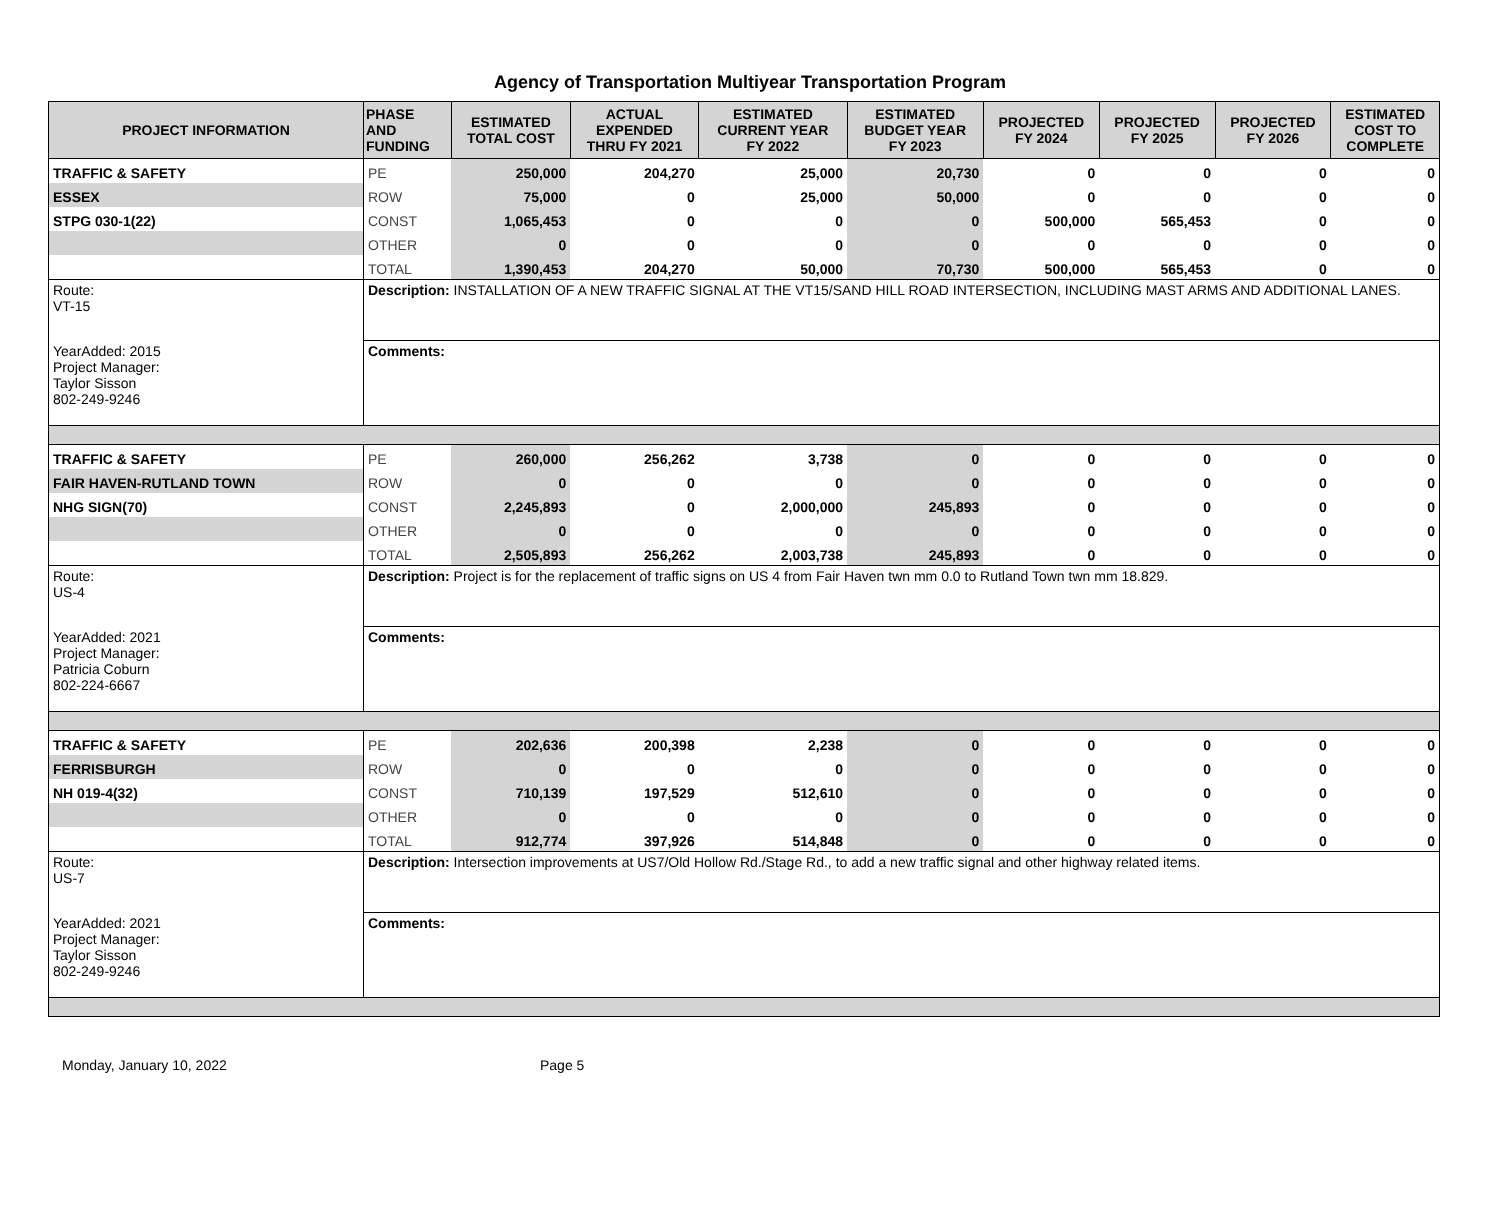Agency of Transportation Multiyear Transportation Program
| PROJECT INFORMATION | PHASE AND FUNDING | ESTIMATED TOTAL COST | ACTUAL EXPENDED THRU FY 2021 | ESTIMATED CURRENT YEAR FY 2022 | ESTIMATED BUDGET YEAR FY 2023 | PROJECTED FY 2024 | PROJECTED FY 2025 | PROJECTED FY 2026 | ESTIMATED COST TO COMPLETE |
| --- | --- | --- | --- | --- | --- | --- | --- | --- | --- |
| TRAFFIC & SAFETY | PE | 250,000 | 204,270 | 25,000 | 20,730 | 0 | 0 | 0 | 0 |
| ESSEX | ROW | 75,000 | 0 | 25,000 | 50,000 | 0 | 0 | 0 | 0 |
| STPG 030-1(22) | CONST | 1,065,453 | 0 | 0 | 0 | 500,000 | 565,453 | 0 | 0 |
| | OTHER | 0 | 0 | 0 | 0 | 0 | 0 | 0 | 0 |
| | TOTAL | 1,390,453 | 204,270 | 50,000 | 70,730 | 500,000 | 565,453 | 0 | 0 |
| Route: VT-15 | Description: INSTALLATION OF A NEW TRAFFIC SIGNAL AT THE VT15/SAND HILL ROAD INTERSECTION, INCLUDING MAST ARMS AND ADDITIONAL LANES. | | | | | | | | |
| YearAdded: 2015 Project Manager: Taylor Sisson 802-249-9246 | Comments: | | | | | | | | |
| TRAFFIC & SAFETY | PE | 260,000 | 256,262 | 3,738 | 0 | 0 | 0 | 0 | 0 |
| FAIR HAVEN-RUTLAND TOWN | ROW | 0 | 0 | 0 | 0 | 0 | 0 | 0 | 0 |
| NHG SIGN(70) | CONST | 2,245,893 | 0 | 2,000,000 | 245,893 | 0 | 0 | 0 | 0 |
| | OTHER | 0 | 0 | 0 | 0 | 0 | 0 | 0 | 0 |
| | TOTAL | 2,505,893 | 256,262 | 2,003,738 | 245,893 | 0 | 0 | 0 | 0 |
| Route: US-4 | Description: Project is for the replacement of traffic signs on US 4 from Fair Haven twn mm 0.0 to Rutland Town twn mm 18.829. | | | | | | | | |
| YearAdded: 2021 Project Manager: Patricia Coburn 802-224-6667 | Comments: | | | | | | | | |
| TRAFFIC & SAFETY | PE | 202,636 | 200,398 | 2,238 | 0 | 0 | 0 | 0 | 0 |
| FERRISBURGH | ROW | 0 | 0 | 0 | 0 | 0 | 0 | 0 | 0 |
| NH 019-4(32) | CONST | 710,139 | 197,529 | 512,610 | 0 | 0 | 0 | 0 | 0 |
| | OTHER | 0 | 0 | 0 | 0 | 0 | 0 | 0 | 0 |
| | TOTAL | 912,774 | 397,926 | 514,848 | 0 | 0 | 0 | 0 | 0 |
| Route: US-7 | Description: Intersection improvements at US7/Old Hollow Rd./Stage Rd., to add a new traffic signal and other highway related items. | | | | | | | | |
| YearAdded: 2021 Project Manager: Taylor Sisson 802-249-9246 | Comments: | | | | | | | | |
Monday, January 10, 2022 Page 5